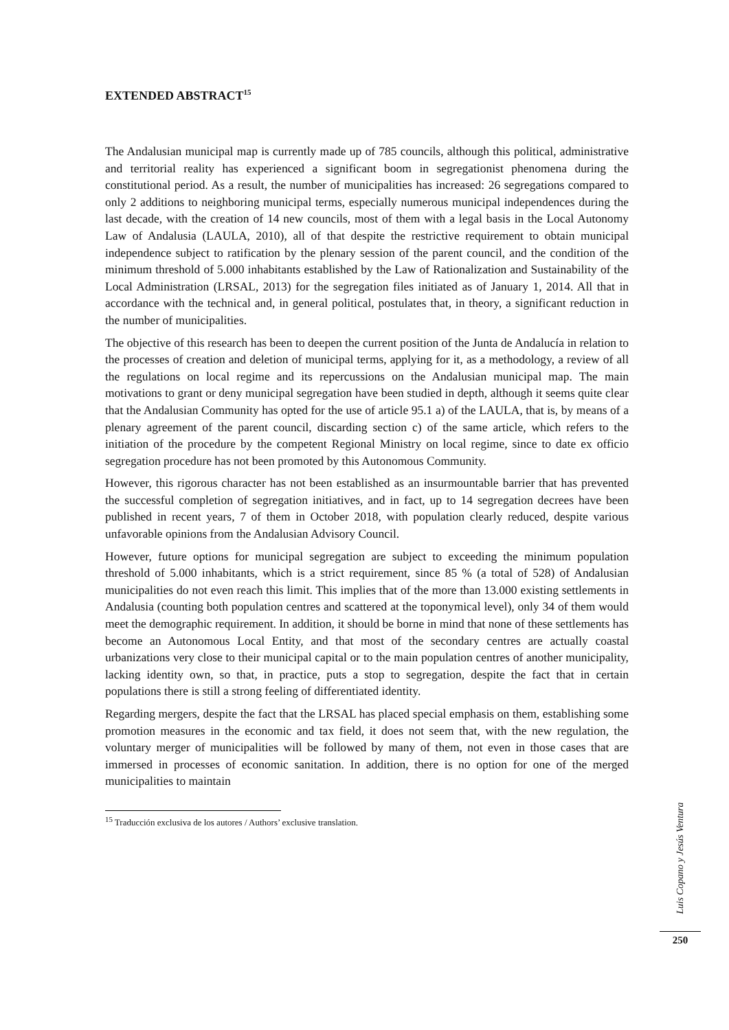EXTENDED ABSTRACT<sup>15</sup>
The Andalusian municipal map is currently made up of 785 councils, although this political, administrative and territorial reality has experienced a significant boom in segregationist phenomena during the constitutional period. As a result, the number of municipalities has increased: 26 segregations compared to only 2 additions to neighboring municipal terms, especially numerous municipal independences during the last decade, with the creation of 14 new councils, most of them with a legal basis in the Local Autonomy Law of Andalusia (LAULA, 2010), all of that despite the restrictive requirement to obtain municipal independence subject to ratification by the plenary session of the parent council, and the condition of the minimum threshold of 5.000 inhabitants established by the Law of Rationalization and Sustainability of the Local Administration (LRSAL, 2013) for the segregation files initiated as of January 1, 2014. All that in accordance with the technical and, in general political, postulates that, in theory, a significant reduction in the number of municipalities.
The objective of this research has been to deepen the current position of the Junta de Andalucía in relation to the processes of creation and deletion of municipal terms, applying for it, as a methodology, a review of all the regulations on local regime and its repercussions on the Andalusian municipal map. The main motivations to grant or deny municipal segregation have been studied in depth, although it seems quite clear that the Andalusian Community has opted for the use of article 95.1 a) of the LAULA, that is, by means of a plenary agreement of the parent council, discarding section c) of the same article, which refers to the initiation of the procedure by the competent Regional Ministry on local regime, since to date ex officio segregation procedure has not been promoted by this Autonomous Community.
However, this rigorous character has not been established as an insurmountable barrier that has prevented the successful completion of segregation initiatives, and in fact, up to 14 segregation decrees have been published in recent years, 7 of them in October 2018, with population clearly reduced, despite various unfavorable opinions from the Andalusian Advisory Council.
However, future options for municipal segregation are subject to exceeding the minimum population threshold of 5.000 inhabitants, which is a strict requirement, since 85 % (a total of 528) of Andalusian municipalities do not even reach this limit. This implies that of the more than 13.000 existing settlements in Andalusia (counting both population centres and scattered at the toponymical level), only 34 of them would meet the demographic requirement. In addition, it should be borne in mind that none of these settlements has become an Autonomous Local Entity, and that most of the secondary centres are actually coastal urbanizations very close to their municipal capital or to the main population centres of another municipality, lacking identity own, so that, in practice, puts a stop to segregation, despite the fact that in certain populations there is still a strong feeling of differentiated identity.
Regarding mergers, despite the fact that the LRSAL has placed special emphasis on them, establishing some promotion measures in the economic and tax field, it does not seem that, with the new regulation, the voluntary merger of municipalities will be followed by many of them, not even in those cases that are immersed in processes of economic sanitation. In addition, there is no option for one of the merged municipalities to maintain
<sup>15</sup> Traducción exclusiva de los autores / Authors’ exclusive translation.
Luis Copano y Jesús Ventura
250